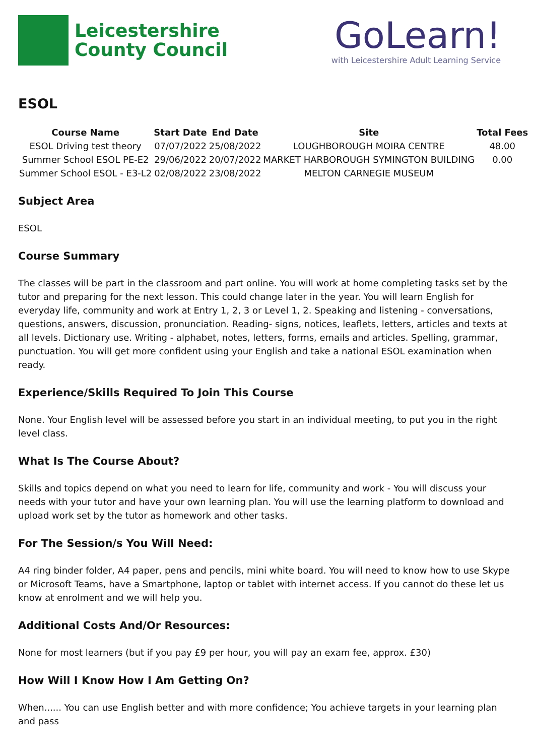Leicestershire
County Council
GoLearn!
with Leicestershire Adult Learning Service
ESOL
| Course Name | Start Date | End Date | Site | Total Fees |
| --- | --- | --- | --- | --- |
| ESOL Driving test theory | 07/07/2022 | 25/08/2022 | LOUGHBOROUGH MOIRA CENTRE | 48.00 |
| Summer School ESOL PE-E2 | 29/06/2022 | 20/07/2022 | MARKET HARBOROUGH SYMINGTON BUILDING | 0.00 |
| Summer School ESOL - E3-L2 | 02/08/2022 | 23/08/2022 | MELTON CARNEGIE MUSEUM | |
Subject Area
ESOL
Course Summary
The classes will be part in the classroom and part online. You will work at home completing tasks set by the tutor and preparing for the next lesson. This could change later in the year. You will learn English for everyday life, community and work at Entry 1, 2, 3 or Level 1, 2. Speaking and listening - conversations, questions, answers, discussion, pronunciation. Reading- signs, notices, leaflets, letters, articles and texts at all levels. Dictionary use. Writing - alphabet, notes, letters, forms, emails and articles. Spelling, grammar, punctuation. You will get more confident using your English and take a national ESOL examination when ready.
Experience/Skills Required To Join This Course
None. Your English level will be assessed before you start in an individual meeting, to put you in the right level class.
What Is The Course About?
Skills and topics depend on what you need to learn for life, community and work - You will discuss your needs with your tutor and have your own learning plan. You will use the learning platform to download and upload work set by the tutor as homework and other tasks.
For The Session/s You Will Need:
A4 ring binder folder, A4 paper, pens and pencils, mini white board. You will need to know how to use Skype or Microsoft Teams, have a Smartphone, laptop or tablet with internet access. If you cannot do these let us know at enrolment and we will help you.
Additional Costs And/Or Resources:
None for most learners (but if you pay £9 per hour, you will pay an exam fee, approx. £30)
How Will I Know How I Am Getting On?
When...... You can use English better and with more confidence; You achieve targets in your learning plan and pass